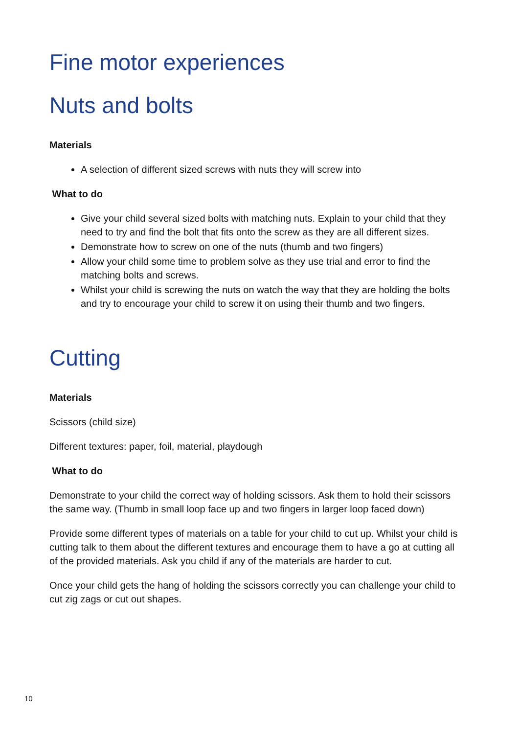Fine motor experiences
Nuts and bolts
Materials
A selection of different sized screws with nuts they will screw into
What to do
Give your child several sized bolts with matching nuts. Explain to your child that they need to try and find the bolt that fits onto the screw as they are all different sizes.
Demonstrate how to screw on one of the nuts (thumb and two fingers)
Allow your child some time to problem solve as they use trial and error to find the matching bolts and screws.
Whilst your child is screwing the nuts on watch the way that they are holding the bolts and try to encourage your child to screw it on using their thumb and two fingers.
Cutting
Materials
Scissors (child size)
Different textures: paper, foil, material, playdough
What to do
Demonstrate to your child the correct way of holding scissors. Ask them to hold their scissors the same way. (Thumb in small loop face up and two fingers in larger loop faced down)
Provide some different types of materials on a table for your child to cut up. Whilst your child is cutting talk to them about the different textures and encourage them to have a go at cutting all of the provided materials. Ask you child if any of the materials are harder to cut.
Once your child gets the hang of holding the scissors correctly you can challenge your child to cut zig zags or cut out shapes.
10